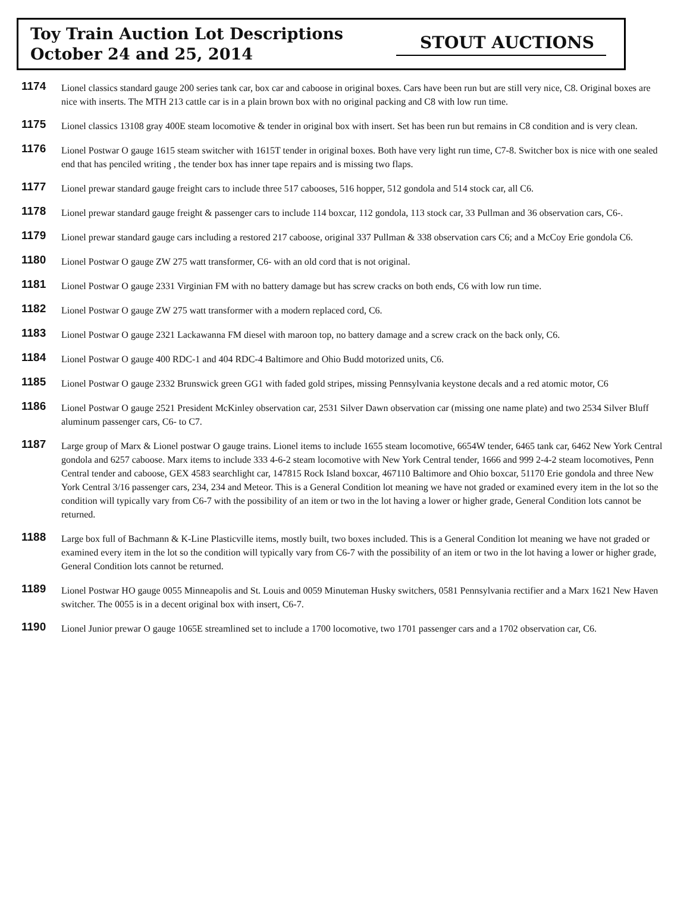Toy Train Auction Lot Descriptions
October 24 and 25, 2014
STOUT AUCTIONS
1174
Lionel classics standard gauge 200 series tank car, box car and caboose in original boxes. Cars have been run but are still very nice, C8. Original boxes are nice with inserts. The MTH 213 cattle car is in a plain brown box with no original packing and C8 with low run time.
1175
Lionel classics 13108 gray 400E steam locomotive & tender in original box with insert. Set has been run but remains in C8 condition and is very clean.
1176
Lionel Postwar O gauge 1615 steam switcher with 1615T tender in original boxes. Both have very light run time, C7-8. Switcher box is nice with one sealed end that has penciled writing , the tender box has inner tape repairs and is missing two flaps.
1177
Lionel prewar standard gauge freight cars to include three 517 cabooses, 516 hopper, 512 gondola and 514 stock car, all C6.
1178
Lionel prewar standard gauge freight & passenger cars to include 114 boxcar, 112 gondola, 113 stock car, 33 Pullman and 36 observation cars, C6-.
1179
Lionel prewar standard gauge cars including a restored 217 caboose, original 337 Pullman & 338 observation cars C6; and a McCoy Erie gondola C6.
1180
Lionel Postwar O gauge ZW 275 watt transformer, C6- with an old cord that is not original.
1181
Lionel Postwar O gauge 2331 Virginian FM with no battery damage but has screw cracks on both ends, C6 with low run time.
1182
Lionel Postwar O gauge ZW 275 watt transformer with a modern replaced cord, C6.
1183
Lionel Postwar O gauge 2321 Lackawanna FM diesel with maroon top, no battery damage and a screw crack on the back only, C6.
1184
Lionel Postwar O gauge 400 RDC-1 and 404 RDC-4 Baltimore and Ohio Budd motorized units, C6.
1185
Lionel Postwar O gauge 2332 Brunswick green GG1 with faded gold stripes, missing Pennsylvania keystone decals and a red atomic motor, C6
1186
Lionel Postwar O gauge 2521 President McKinley observation car, 2531 Silver Dawn observation car (missing one name plate) and two 2534 Silver Bluff aluminum passenger cars, C6- to C7.
1187
Large group of Marx & Lionel postwar O gauge trains. Lionel items to include 1655 steam locomotive, 6654W tender, 6465 tank car, 6462 New York Central gondola and 6257 caboose. Marx items to include 333 4-6-2 steam locomotive with New York Central tender, 1666 and 999 2-4-2 steam locomotives, Penn Central tender and caboose, GEX 4583 searchlight car, 147815 Rock Island boxcar, 467110 Baltimore and Ohio boxcar, 51170 Erie gondola and three New York Central 3/16 passenger cars, 234, 234 and Meteor. This is a General Condition lot meaning we have not graded or examined every item in the lot so the condition will typically vary from C6-7 with the possibility of an item or two in the lot having a lower or higher grade, General Condition lots cannot be returned.
1188
Large box full of Bachmann & K-Line Plasticville items, mostly built, two boxes included. This is a General Condition lot meaning we have not graded or examined every item in the lot so the condition will typically vary from C6-7 with the possibility of an item or two in the lot having a lower or higher grade, General Condition lots cannot be returned.
1189
Lionel Postwar HO gauge 0055 Minneapolis and St. Louis and 0059 Minuteman Husky switchers, 0581 Pennsylvania rectifier and a Marx 1621 New Haven switcher. The 0055 is in a decent original box with insert, C6-7.
1190
Lionel Junior prewar O gauge 1065E streamlined set to include a 1700 locomotive, two 1701 passenger cars and a 1702 observation car, C6.